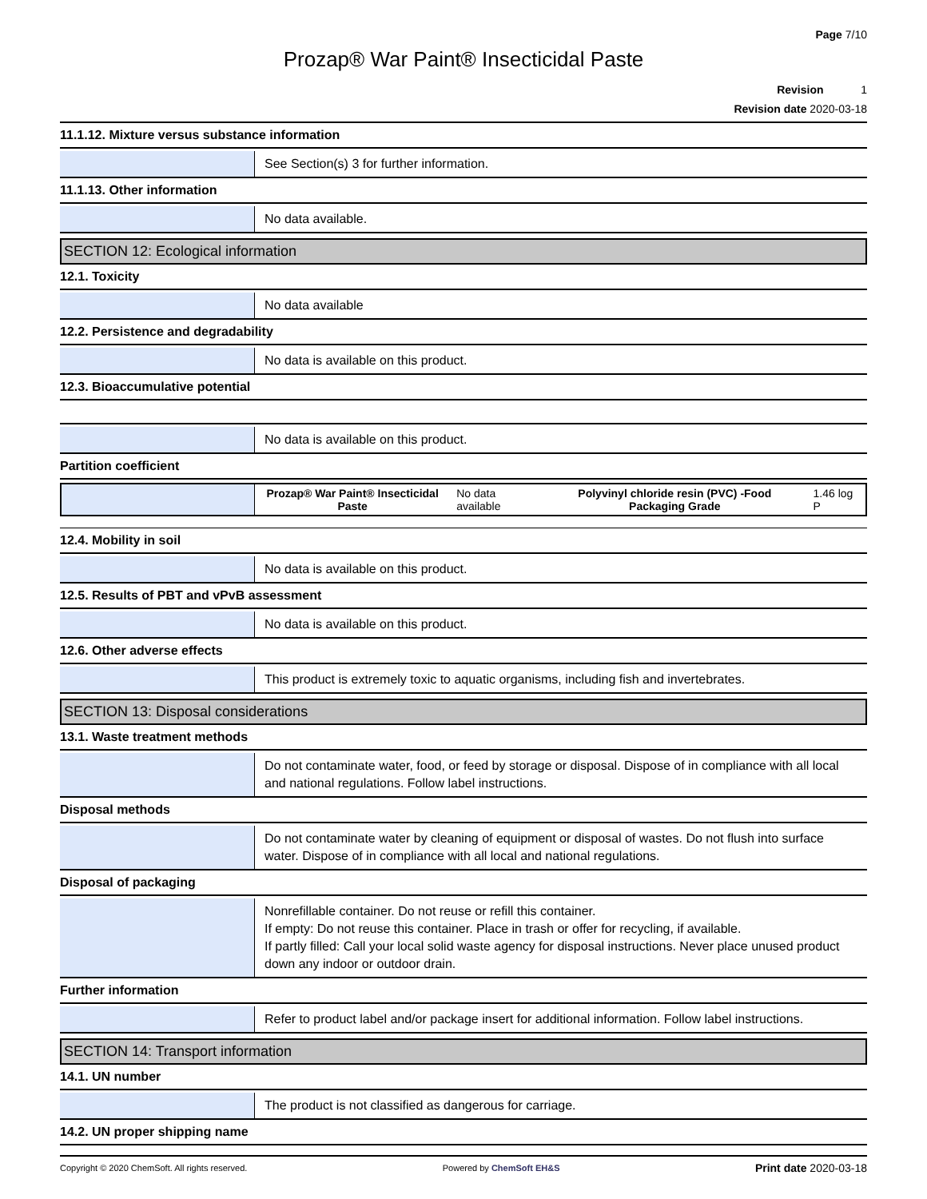Page 7/10
Prozap® War Paint® Insecticidal Paste
Revision 1
Revision date 2020-03-18
11.1.12. Mixture versus substance information
See Section(s) 3 for further information.
11.1.13. Other information
No data available.
SECTION 12: Ecological information
12.1. Toxicity
No data available
12.2. Persistence and degradability
No data is available on this product.
12.3. Bioaccumulative potential
No data is available on this product.
Partition coefficient
| | Prozap® War Paint® Insecticidal Paste | No data available | Polyvinyl chloride resin (PVC) -Food Packaging Grade | 1.46 log P |
12.4. Mobility in soil
No data is available on this product.
12.5. Results of PBT and vPvB assessment
No data is available on this product.
12.6. Other adverse effects
This product is extremely toxic to aquatic organisms, including fish and invertebrates.
SECTION 13: Disposal considerations
13.1. Waste treatment methods
Do not contaminate water, food, or feed by storage or disposal. Dispose of in compliance with all local and national regulations. Follow label instructions.
Disposal methods
Do not contaminate water by cleaning of equipment or disposal of wastes. Do not flush into surface water. Dispose of in compliance with all local and national regulations.
Disposal of packaging
Nonrefillable container. Do not reuse or refill this container.
If empty: Do not reuse this container. Place in trash or offer for recycling, if available.
If partly filled: Call your local solid waste agency for disposal instructions. Never place unused product down any indoor or outdoor drain.
Further information
Refer to product label and/or package insert for additional information. Follow label instructions.
SECTION 14: Transport information
14.1. UN number
The product is not classified as dangerous for carriage.
14.2. UN proper shipping name
Copyright © 2020 ChemSoft. All rights reserved. Powered by ChemSoft EH&S Print date 2020-03-18